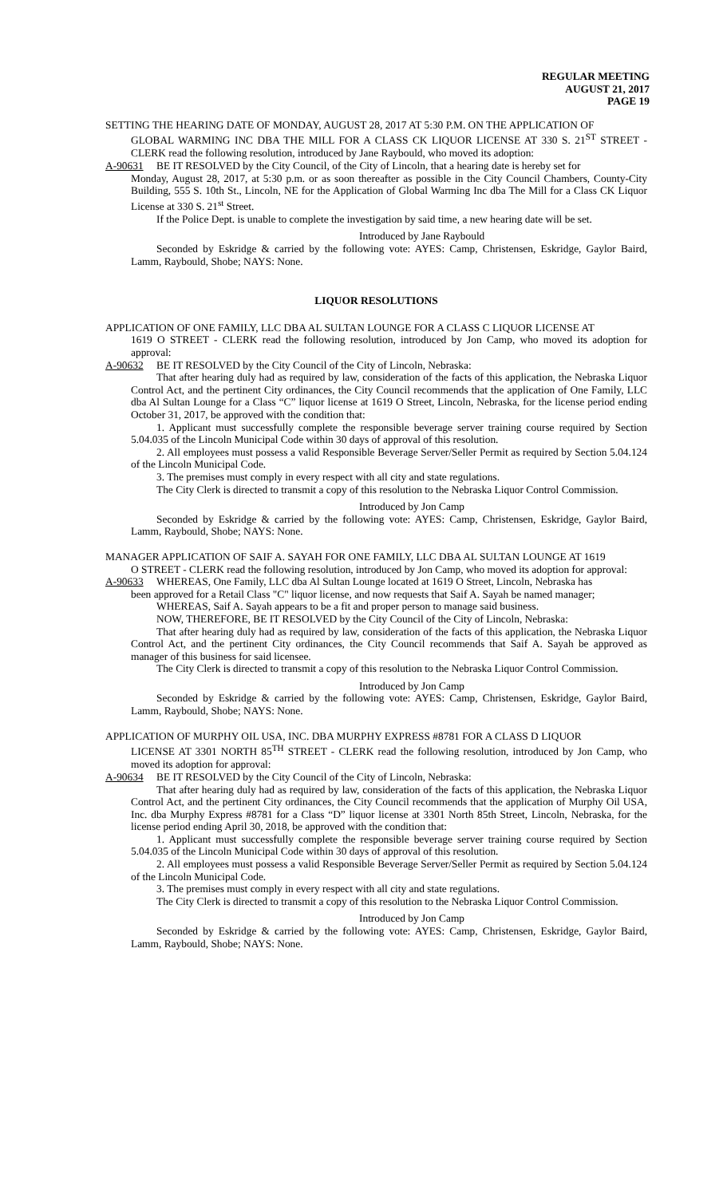REGULAR MEETING
AUGUST 21, 2017
PAGE 19
SETTING THE HEARING DATE OF MONDAY, AUGUST 28, 2017 AT 5:30 P.M. ON THE APPLICATION OF
GLOBAL WARMING INC DBA THE MILL FOR A CLASS CK LIQUOR LICENSE AT 330 S. 21<sup>ST</sup> STREET - CLERK read the following resolution, introduced by Jane Raybould, who moved its adoption:
A-90631 BE IT RESOLVED by the City Council, of the City of Lincoln, that a hearing date is hereby set for
Monday, August 28, 2017, at 5:30 p.m. or as soon thereafter as possible in the City Council Chambers, County-City Building, 555 S. 10th St., Lincoln, NE for the Application of Global Warming Inc dba The Mill for a Class CK Liquor License at 330 S. 21<sup>st</sup> Street.
If the Police Dept. is unable to complete the investigation by said time, a new hearing date will be set.
Introduced by Jane Raybould
Seconded by Eskridge & carried by the following vote: AYES: Camp, Christensen, Eskridge, Gaylor Baird, Lamm, Raybould, Shobe; NAYS: None.
LIQUOR RESOLUTIONS
APPLICATION OF ONE FAMILY, LLC DBA AL SULTAN LOUNGE FOR A CLASS C LIQUOR LICENSE AT
1619 O STREET - CLERK read the following resolution, introduced by Jon Camp, who moved its adoption for approval:
A-90632 BE IT RESOLVED by the City Council of the City of Lincoln, Nebraska:
That after hearing duly had as required by law, consideration of the facts of this application, the Nebraska Liquor Control Act, and the pertinent City ordinances, the City Council recommends that the application of One Family, LLC dba Al Sultan Lounge for a Class “C” liquor license at 1619 O Street, Lincoln, Nebraska, for the license period ending October 31, 2017, be approved with the condition that:
1. Applicant must successfully complete the responsible beverage server training course required by Section 5.04.035 of the Lincoln Municipal Code within 30 days of approval of this resolution.
2. All employees must possess a valid Responsible Beverage Server/Seller Permit as required by Section 5.04.124 of the Lincoln Municipal Code.
3. The premises must comply in every respect with all city and state regulations.
The City Clerk is directed to transmit a copy of this resolution to the Nebraska Liquor Control Commission.
Introduced by Jon Camp
Seconded by Eskridge & carried by the following vote: AYES: Camp, Christensen, Eskridge, Gaylor Baird, Lamm, Raybould, Shobe; NAYS: None.
MANAGER APPLICATION OF SAIF A. SAYAH FOR ONE FAMILY, LLC DBA AL SULTAN LOUNGE AT 1619
O STREET - CLERK read the following resolution, introduced by Jon Camp, who moved its adoption for approval:
A-90633 WHEREAS, One Family, LLC dba Al Sultan Lounge located at 1619 O Street, Lincoln, Nebraska has
been approved for a Retail Class "C" liquor license, and now requests that Saif A. Sayah be named manager;
WHEREAS, Saif A. Sayah appears to be a fit and proper person to manage said business.
NOW, THEREFORE, BE IT RESOLVED by the City Council of the City of Lincoln, Nebraska:
That after hearing duly had as required by law, consideration of the facts of this application, the Nebraska Liquor Control Act, and the pertinent City ordinances, the City Council recommends that Saif A. Sayah be approved as manager of this business for said licensee.
The City Clerk is directed to transmit a copy of this resolution to the Nebraska Liquor Control Commission.
Introduced by Jon Camp
Seconded by Eskridge & carried by the following vote: AYES: Camp, Christensen, Eskridge, Gaylor Baird, Lamm, Raybould, Shobe; NAYS: None.
APPLICATION OF MURPHY OIL USA, INC. DBA MURPHY EXPRESS #8781 FOR A CLASS D LIQUOR
LICENSE AT 3301 NORTH 85<sup>TH</sup> STREET - CLERK read the following resolution, introduced by Jon Camp, who moved its adoption for approval:
A-90634 BE IT RESOLVED by the City Council of the City of Lincoln, Nebraska:
That after hearing duly had as required by law, consideration of the facts of this application, the Nebraska Liquor Control Act, and the pertinent City ordinances, the City Council recommends that the application of Murphy Oil USA, Inc. dba Murphy Express #8781 for a Class “D” liquor license at 3301 North 85th Street, Lincoln, Nebraska, for the license period ending April 30, 2018, be approved with the condition that:
1. Applicant must successfully complete the responsible beverage server training course required by Section 5.04.035 of the Lincoln Municipal Code within 30 days of approval of this resolution.
2. All employees must possess a valid Responsible Beverage Server/Seller Permit as required by Section 5.04.124 of the Lincoln Municipal Code.
3. The premises must comply in every respect with all city and state regulations.
The City Clerk is directed to transmit a copy of this resolution to the Nebraska Liquor Control Commission.
Introduced by Jon Camp
Seconded by Eskridge & carried by the following vote: AYES: Camp, Christensen, Eskridge, Gaylor Baird, Lamm, Raybould, Shobe; NAYS: None.